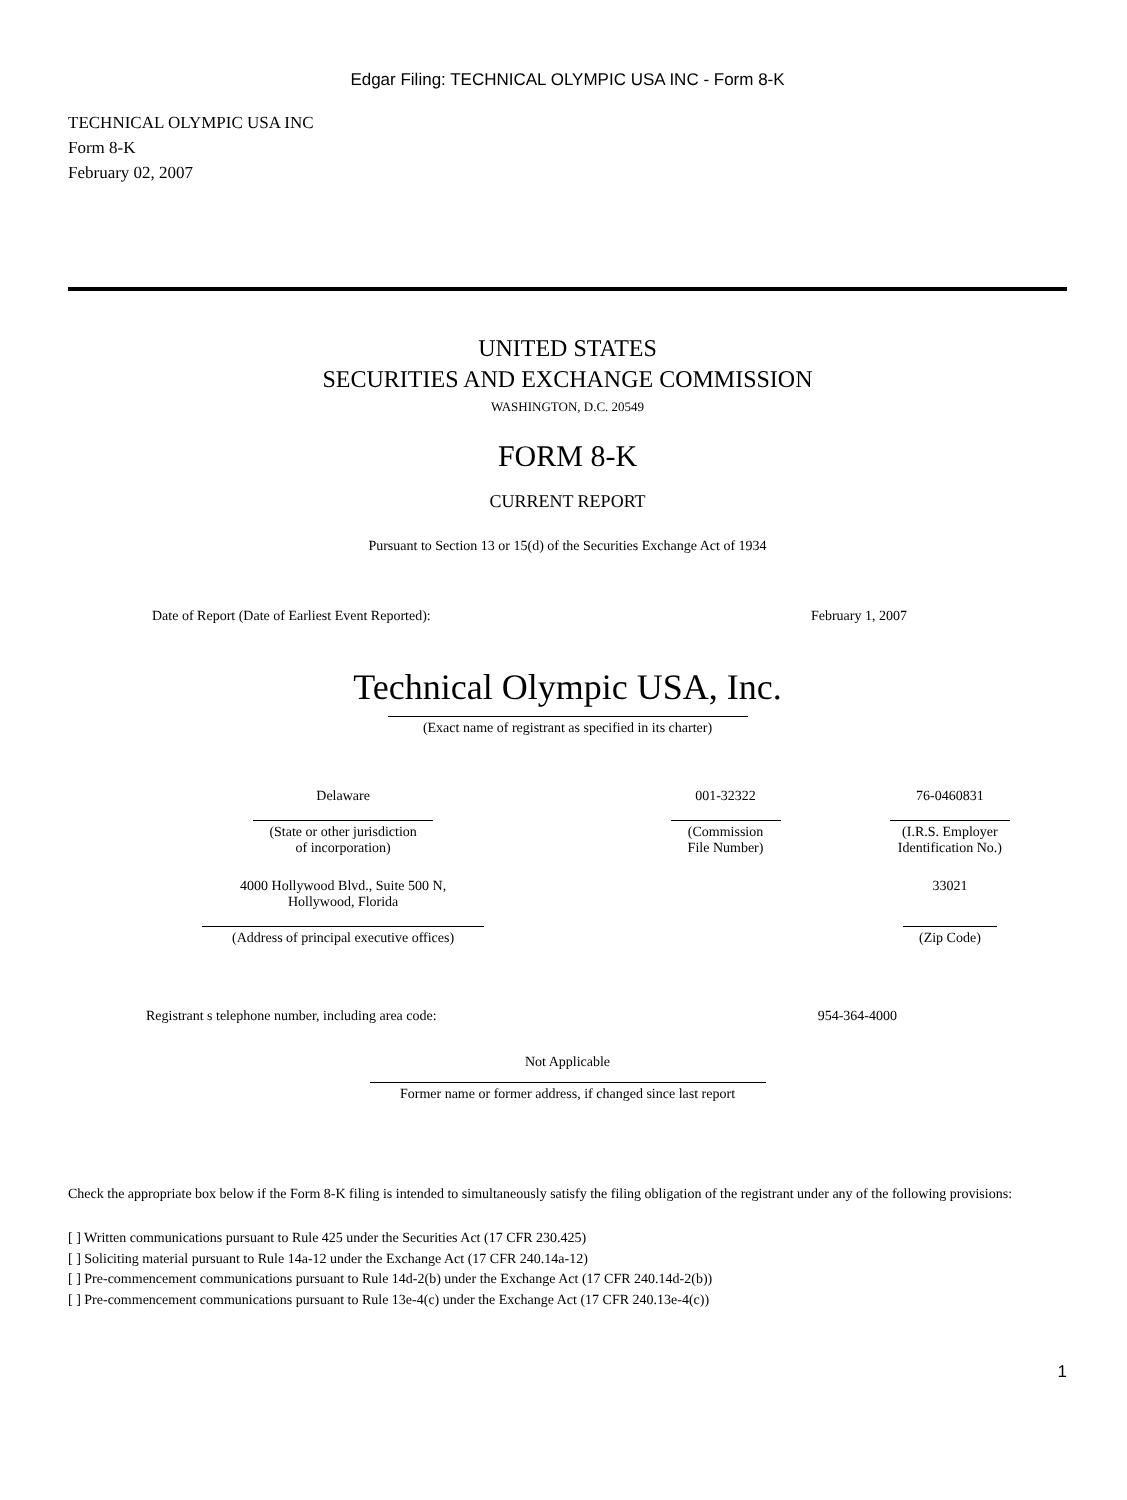Edgar Filing: TECHNICAL OLYMPIC USA INC - Form 8-K
TECHNICAL OLYMPIC USA INC
Form 8-K
February 02, 2007
UNITED STATES
SECURITIES AND EXCHANGE COMMISSION
WASHINGTON, D.C. 20549
FORM 8-K
CURRENT REPORT
Pursuant to Section 13 or 15(d) of the Securities Exchange Act of 1934
| Date of Report (Date of Earliest Event Reported): | February 1, 2007 |
Technical Olympic USA, Inc.
(Exact name of registrant as specified in its charter)
| Delaware | 001-32322 | 76-0460831 |
| (State or other jurisdiction of incorporation) | (Commission File Number) | (I.R.S. Employer Identification No.) |
| 4000 Hollywood Blvd., Suite 500 N, Hollywood, Florida | | 33021 |
| (Address of principal executive offices) | | (Zip Code) |
| Registrant s telephone number, including area code: | 954-364-4000 |
Not Applicable
Former name or former address, if changed since last report
Check the appropriate box below if the Form 8-K filing is intended to simultaneously satisfy the filing obligation of the registrant under any of the following provisions:
[ ] Written communications pursuant to Rule 425 under the Securities Act (17 CFR 230.425)
[ ] Soliciting material pursuant to Rule 14a-12 under the Exchange Act (17 CFR 240.14a-12)
[ ] Pre-commencement communications pursuant to Rule 14d-2(b) under the Exchange Act (17 CFR 240.14d-2(b))
[ ] Pre-commencement communications pursuant to Rule 13e-4(c) under the Exchange Act (17 CFR 240.13e-4(c))
1